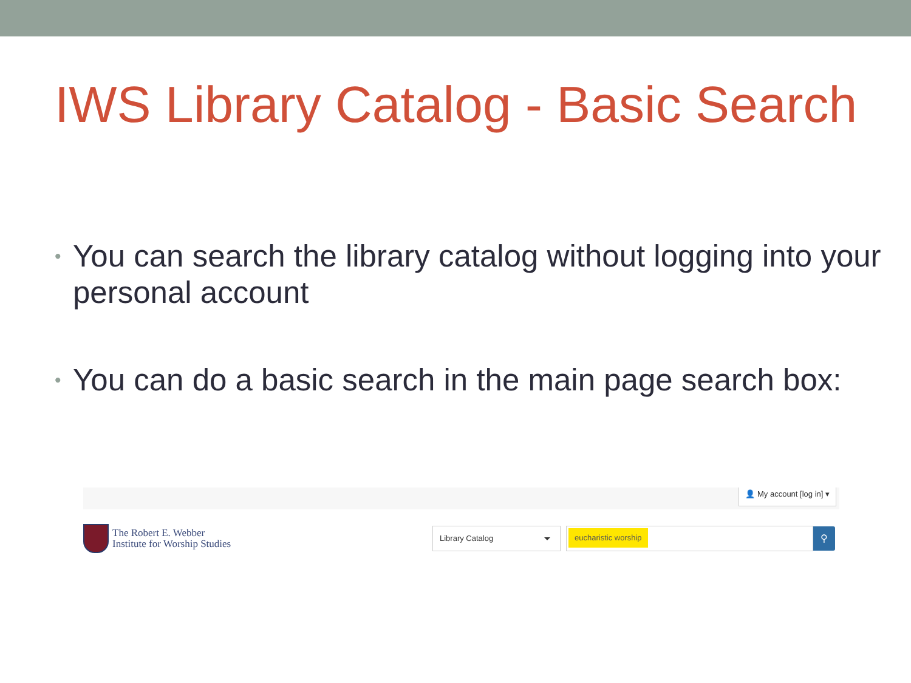IWS Library Catalog - Basic Search
• You can search the library catalog without logging into your personal account
• You can do a basic search in the main page search box:
👤 My account [log in] ▾
The Robert E. Webber
Institute for Worship Studies
Library Catalog
eucharistic worship
⚲